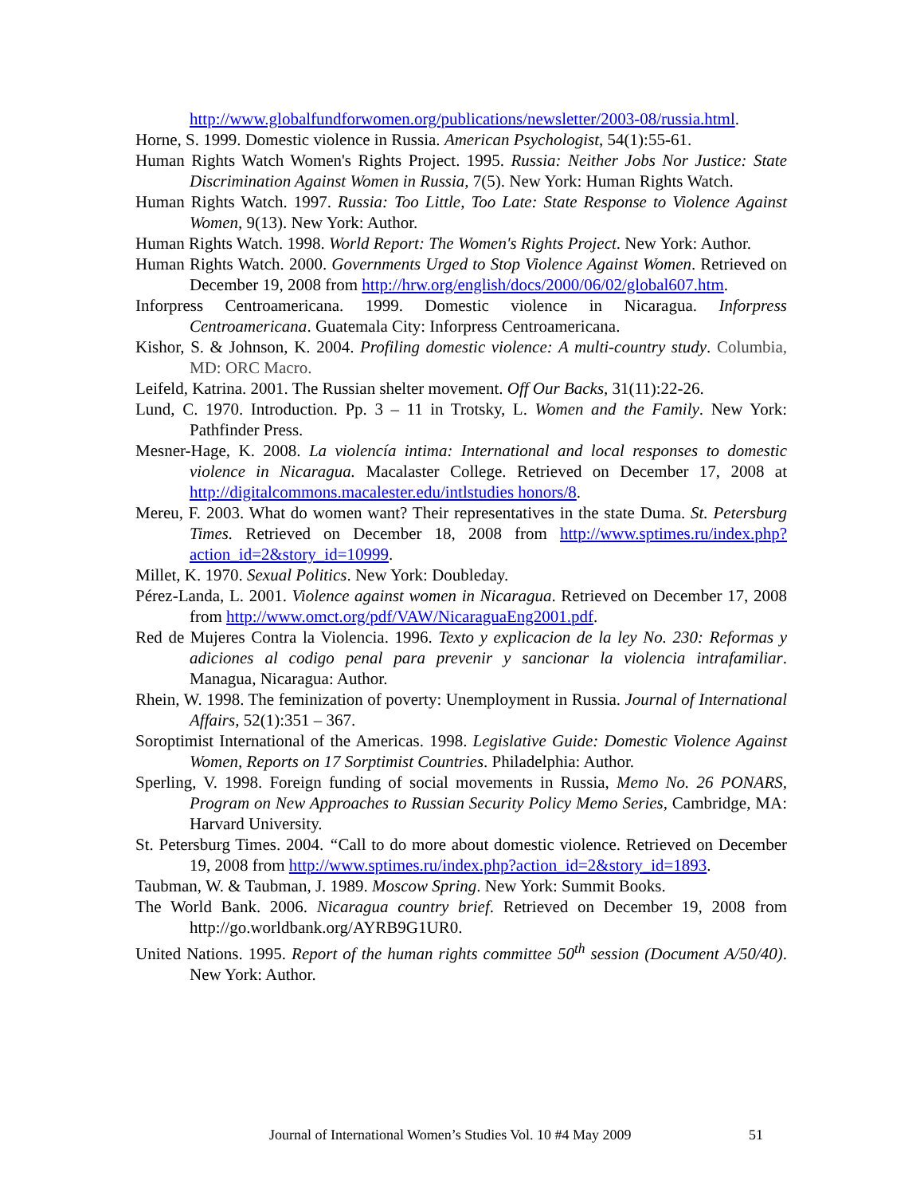http://www.globalfundforwomen.org/publications/newsletter/2003-08/russia.html.
Horne, S. 1999. Domestic violence in Russia. American Psychologist, 54(1):55-61.
Human Rights Watch Women's Rights Project. 1995. Russia: Neither Jobs Nor Justice: State Discrimination Against Women in Russia, 7(5). New York: Human Rights Watch.
Human Rights Watch. 1997. Russia: Too Little, Too Late: State Response to Violence Against Women, 9(13). New York: Author.
Human Rights Watch. 1998. World Report: The Women's Rights Project. New York: Author.
Human Rights Watch. 2000. Governments Urged to Stop Violence Against Women. Retrieved on December 19, 2008 from http://hrw.org/english/docs/2000/06/02/global607.htm.
Inforpress Centroamericana. 1999. Domestic violence in Nicaragua. Inforpress Centroamericana. Guatemala City: Inforpress Centroamericana.
Kishor, S. & Johnson, K. 2004. Profiling domestic violence: A multi-country study. Columbia, MD: ORC Macro.
Leifeld, Katrina. 2001. The Russian shelter movement. Off Our Backs, 31(11):22-26.
Lund, C. 1970. Introduction. Pp. 3 – 11 in Trotsky, L. Women and the Family. New York: Pathfinder Press.
Mesner-Hage, K. 2008. La violencía intima: International and local responses to domestic violence in Nicaragua. Macalaster College. Retrieved on December 17, 2008 at http://digitalcommons.macalester.edu/intlstudies honors/8.
Mereu, F. 2003. What do women want? Their representatives in the state Duma. St. Petersburg Times. Retrieved on December 18, 2008 from http://www.sptimes.ru/index.php?action_id=2&story_id=10999.
Millet, K. 1970. Sexual Politics. New York: Doubleday.
Pérez-Landa, L. 2001. Violence against women in Nicaragua. Retrieved on December 17, 2008 from http://www.omct.org/pdf/VAW/NicaraguaEng2001.pdf.
Red de Mujeres Contra la Violencia. 1996. Texto y explicacion de la ley No. 230: Reformas y adiciones al codigo penal para prevenir y sancionar la violencia intrafamiliar. Managua, Nicaragua: Author.
Rhein, W. 1998. The feminization of poverty: Unemployment in Russia. Journal of International Affairs, 52(1):351 – 367.
Soroptimist International of the Americas. 1998. Legislative Guide: Domestic Violence Against Women, Reports on 17 Sorptimist Countries. Philadelphia: Author.
Sperling, V. 1998. Foreign funding of social movements in Russia, Memo No. 26 PONARS, Program on New Approaches to Russian Security Policy Memo Series, Cambridge, MA: Harvard University.
St. Petersburg Times. 2004. “Call to do more about domestic violence. Retrieved on December 19, 2008 from http://www.sptimes.ru/index.php?action_id=2&story_id=1893.
Taubman, W. & Taubman, J. 1989. Moscow Spring. New York: Summit Books.
The World Bank. 2006. Nicaragua country brief. Retrieved on December 19, 2008 from http://go.worldbank.org/AYRB9G1UR0.
United Nations. 1995. Report of the human rights committee 50<sup>th</sup> session (Document A/50/40). New York: Author.
Journal of International Women’s Studies Vol. 10 #4 May 2009 51